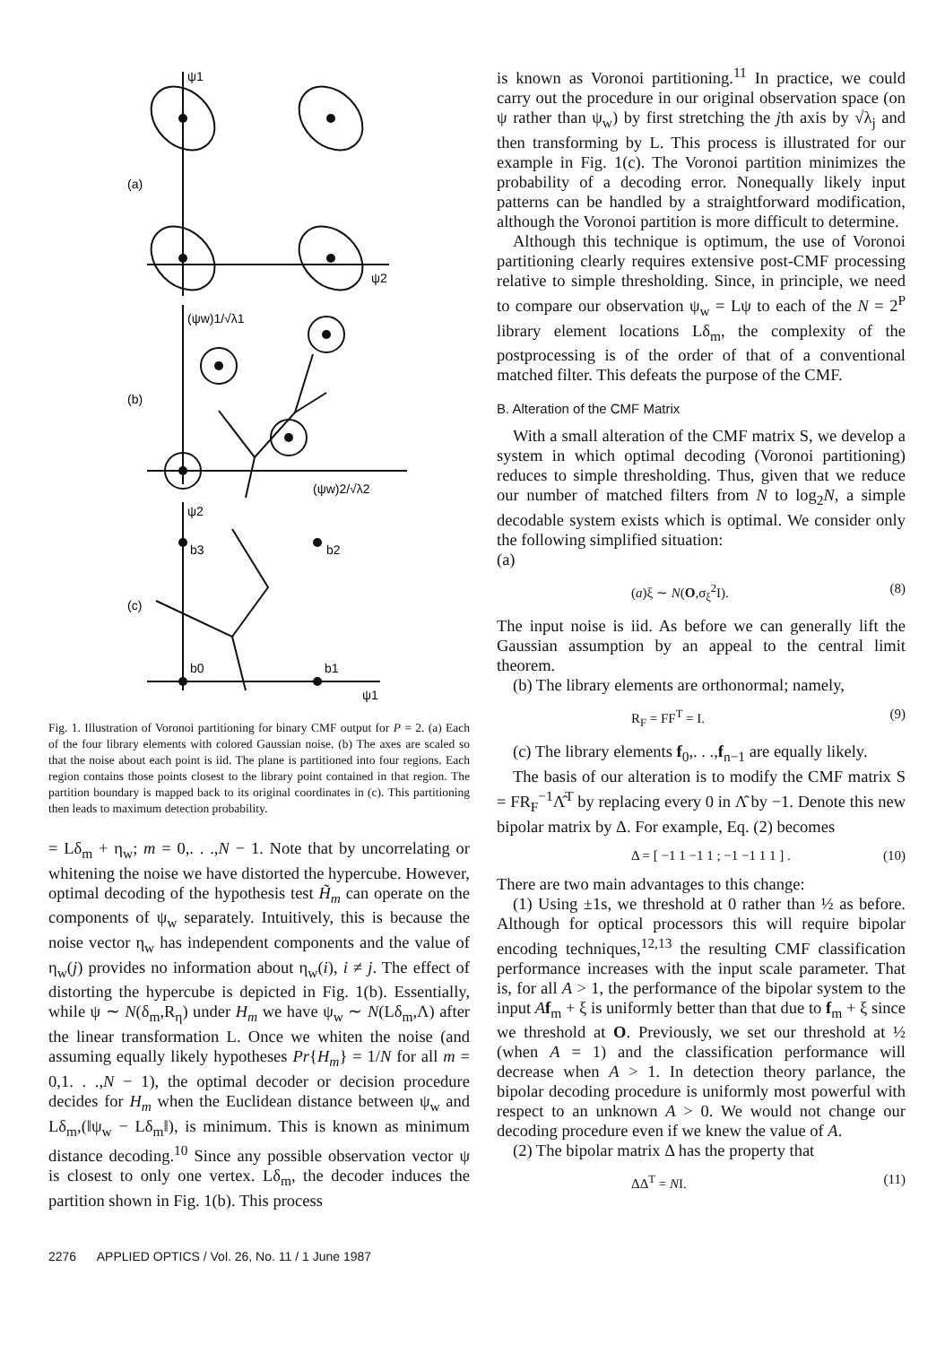(a)
(b)
(c)
ψ1
ψ2
(ψw)1/√λ1
(ψw)2/√λ2
ψ2
b3
b2
b0
b1
ψ1
Fig. 1. Illustration of Voronoi partitioning for binary CMF output for P = 2. (a) Each of the four library elements with colored Gaussian noise. (b) The axes are scaled so that the noise about each point is iid. The plane is partitioned into four regions. Each region contains those points closest to the library point contained in that region. The partition boundary is mapped back to its original coordinates in (c). This partitioning then leads to maximum detection probability.
= Lδ<sub>m</sub> + η<sub>w</sub>; m = 0,. . .,N − 1. Note that by uncorrelating or whitening the noise we have distorted the hypercube. However, optimal decoding of the hypothesis test H̃<sub>m</sub> can operate on the components of ψ<sub>w</sub> separately. Intuitively, this is because the noise vector η<sub>w</sub> has independent components and the value of η<sub>w</sub>(j) provides no information about η<sub>w</sub>(i), i ≠ j. The effect of distorting the hypercube is depicted in Fig. 1(b). Essentially, while ψ ∼ N(δ<sub>m</sub>,R<sub>η</sub>) under H<sub>m</sub> we have ψ<sub>w</sub> ∼ N(Lδ<sub>m</sub>,Λ) after the linear transformation L. Once we whiten the noise (and assuming equally likely hypotheses Pr{H<sub>m</sub>} = 1/N for all m = 0,1. . .,N − 1), the optimal decoder or decision procedure decides for H<sub>m</sub> when the Euclidean distance between ψ<sub>w</sub> and Lδ<sub>m</sub>,(‖ψ<sub>w</sub> − Lδ<sub>m</sub>‖), is minimum. This is known as minimum distance decoding.<sup>10</sup> Since any possible observation vector ψ is closest to only one vertex. Lδ<sub>m</sub>, the decoder induces the partition shown in Fig. 1(b). This process
is known as Voronoi partitioning.<sup>11</sup> In practice, we could carry out the procedure in our original observation space (on ψ rather than ψ<sub>w</sub>) by first stretching the jth axis by √λ<sub>j</sub> and then transforming by L. This process is illustrated for our example in Fig. 1(c). The Voronoi partition minimizes the probability of a decoding error. Nonequally likely input patterns can be handled by a straightforward modification, although the Voronoi partition is more difficult to determine.
Although this technique is optimum, the use of Voronoi partitioning clearly requires extensive post-CMF processing relative to simple thresholding. Since, in principle, we need to compare our observation ψ<sub>w</sub> = Lψ to each of the N = 2<sup>P</sup> library element locations Lδ<sub>m</sub>, the complexity of the postprocessing is of the order of that of a conventional matched filter. This defeats the purpose of the CMF.
B. Alteration of the CMF Matrix
With a small alteration of the CMF matrix S, we develop a system in which optimal decoding (Voronoi partitioning) reduces to simple thresholding. Thus, given that we reduce our number of matched filters from N to log<sub>2</sub>N, a simple decodable system exists which is optimal. We consider only the following simplified situation:
(a)
(a)ξ ∼ N(O,σ<sub>ξ</sub><sup>2</sup>I). (8)
The input noise is iid. As before we can generally lift the Gaussian assumption by an appeal to the central limit theorem.
(b) The library elements are orthonormal; namely,
R<sub>F</sub> = FF<sup>T</sup> = I. (9)
(c) The library elements f<sub>0</sub>,. . .,f<sub>n−1</sub> are equally likely.
The basis of our alteration is to modify the CMF matrix S = FR<sub>F</sub><sup>−1</sup>Λ̂<sup>T</sup> by replacing every 0 in Λ̂ by −1. Denote this new bipolar matrix by Δ. For example, Eq. (2) becomes
Δ = [ −1 1 −1 1 ; −1 −1 1 1 ] . (10)
There are two main advantages to this change:
(1) Using ±1s, we threshold at 0 rather than ½ as before. Although for optical processors this will require bipolar encoding techniques,<sup>12,13</sup> the resulting CMF classification performance increases with the input scale parameter. That is, for all A > 1, the performance of the bipolar system to the input Af<sub>m</sub> + ξ is uniformly better than that due to f<sub>m</sub> + ξ since we threshold at O. Previously, we set our threshold at ½ (when A = 1) and the classification performance will decrease when A > 1. In detection theory parlance, the bipolar decoding procedure is uniformly most powerful with respect to an unknown A > 0. We would not change our decoding procedure even if we knew the value of A.
(2) The bipolar matrix Δ has the property that
ΔΔ<sup>T</sup> = NI. (11)
2276 APPLIED OPTICS / Vol. 26, No. 11 / 1 June 1987